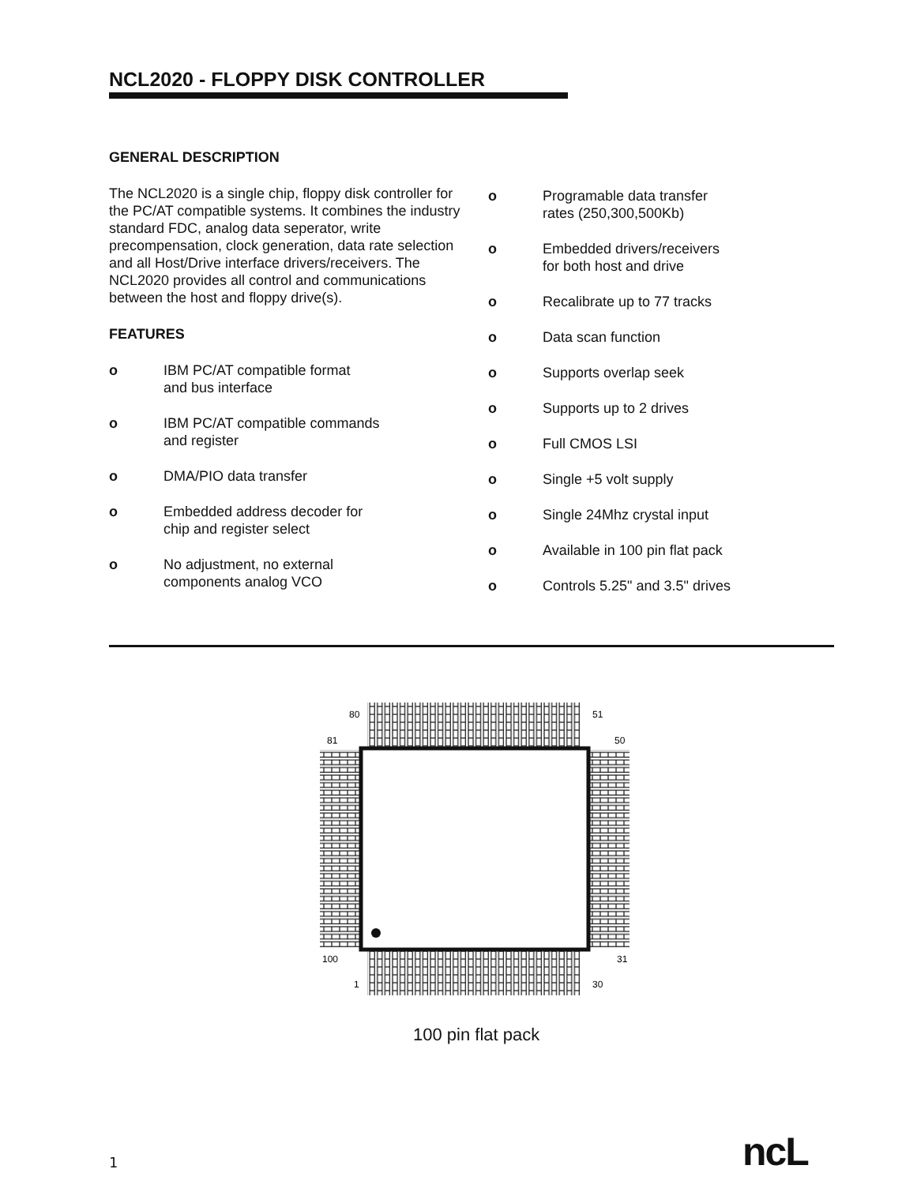NCL2020 - FLOPPY DISK CONTROLLER
GENERAL DESCRIPTION
The NCL2020 is a single chip, floppy disk controller for the PC/AT compatible systems. It combines the industry standard FDC, analog data seperator, write precompensation, clock generation, data rate selection and all Host/Drive interface drivers/receivers. The NCL2020 provides all control and communications between the host and floppy drive(s).
FEATURES
o IBM PC/AT compatible format
and bus interface
o IBM PC/AT compatible commands
and register
o DMA/PIO data transfer
o Embedded address decoder for
chip and register select
o No adjustment, no external
components analog VCO
o Programable data transfer
rates (250,300,500Kb)
o Embedded drivers/receivers
for both host and drive
o Recalibrate up to 77 tracks
o Data scan function
o Supports overlap seek
o Supports up to 2 drives
o Full CMOS LSI
o Single +5 volt supply
o Single 24Mhz crystal input
o Available in 100 pin flat pack
o Controls 5.25" and 3.5" drives
80
51
81
50
100
31
1
30
100 pin flat pack
1 ncL